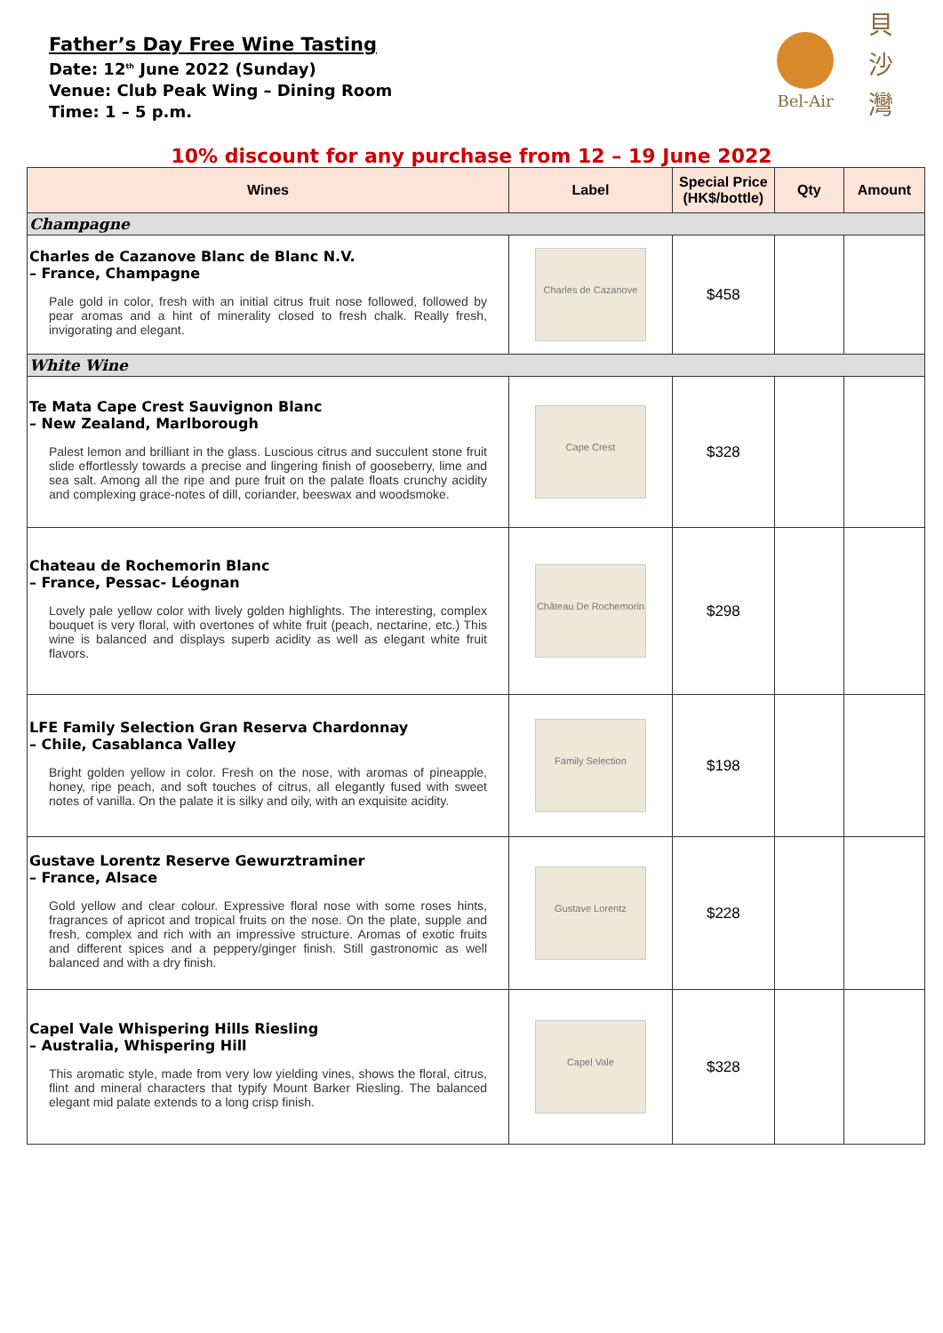Father’s Day Free Wine Tasting
Date: 12<sup>th</sup> June 2022 (Sunday)
Venue: Club Peak Wing – Dining Room
Time: 1 – 5 p.m.
Bel-Air
貝
沙
灣
10% discount for any purchase from 12 – 19 June 2022
| Wines | Label | Special Price (HK$/bottle) | Qty | Amount |
| --- | --- | --- | --- | --- |
| Champagne | | | | |
| Charles de Cazanove Blanc de Blanc N.V. – France, Champagne Pale gold in color, fresh with an initial citrus fruit nose followed, followed by pear aromas and a hint of minerality closed to fresh chalk. Really fresh, invigorating and elegant. | Charles de Cazanove | $458 | | |
| White Wine | | | | |
| Te Mata Cape Crest Sauvignon Blanc – New Zealand, Marlborough Palest lemon and brilliant in the glass. Luscious citrus and succulent stone fruit slide effortlessly towards a precise and lingering finish of gooseberry, lime and sea salt. Among all the ripe and pure fruit on the palate floats crunchy acidity and complexing grace-notes of dill, coriander, beeswax and woodsmoke. | Cape Crest | $328 | | |
| Chateau de Rochemorin Blanc – France, Pessac- Léognan Lovely pale yellow color with lively golden highlights. The interesting, complex bouquet is very floral, with overtones of white fruit (peach, nectarine, etc.) This wine is balanced and displays superb acidity as well as elegant white fruit flavors. | Château De Rochemorin | $298 | | |
| LFE Family Selection Gran Reserva Chardonnay – Chile, Casablanca Valley Bright golden yellow in color. Fresh on the nose, with aromas of pineapple, honey, ripe peach, and soft touches of citrus, all elegantly fused with sweet notes of vanilla. On the palate it is silky and oily, with an exquisite acidity. | Family Selection | $198 | | |
| Gustave Lorentz Reserve Gewurztraminer – France, Alsace Gold yellow and clear colour. Expressive floral nose with some roses hints, fragrances of apricot and tropical fruits on the nose. On the plate, supple and fresh, complex and rich with an impressive structure. Aromas of exotic fruits and different spices and a peppery/ginger finish. Still gastronomic as well balanced and with a dry finish. | Gustave Lorentz | $228 | | |
| Capel Vale Whispering Hills Riesling – Australia, Whispering Hill This aromatic style, made from very low yielding vines, shows the floral, citrus, flint and mineral characters that typify Mount Barker Riesling. The balanced elegant mid palate extends to a long crisp finish. | Capel Vale | $328 | | |